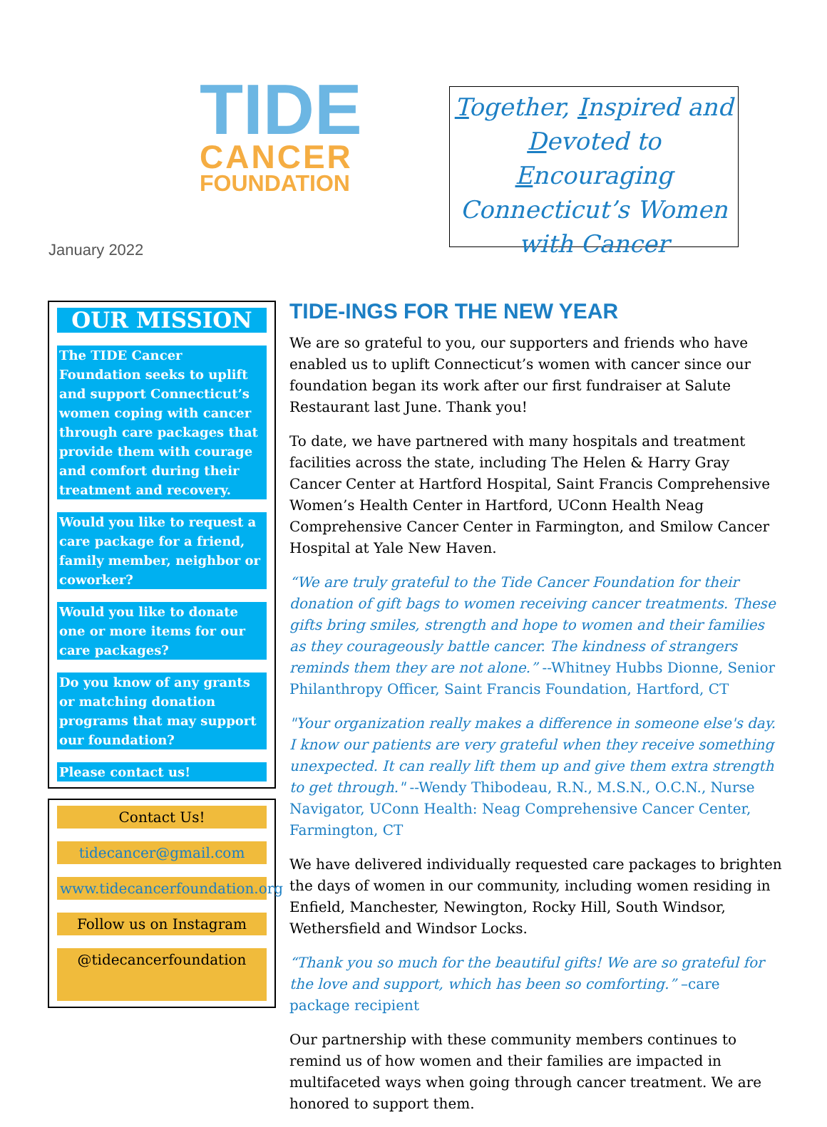TIDE
CANCER
FOUNDATION
Together, Inspired and Devoted to Encouraging Connecticut’s Women with Cancer
January 2022
OUR MISSION
The TIDE Cancer Foundation seeks to uplift and support Connecticut’s women coping with cancer through care packages that provide them with courage and comfort during their treatment and recovery.
Would you like to request a care package for a friend, family member, neighbor or coworker?
Would you like to donate one or more items for our care packages?
Do you know of any grants or matching donation programs that may support our foundation?
Please contact us!
Contact Us!
tidecancer@gmail.com
www.tidecancerfoundation.org
Follow us on Instagram
@tidecancerfoundation
TIDE-INGS FOR THE NEW YEAR
We are so grateful to you, our supporters and friends who have enabled us to uplift Connecticut’s women with cancer since our foundation began its work after our first fundraiser at Salute Restaurant last June. Thank you!
To date, we have partnered with many hospitals and treatment facilities across the state, including The Helen & Harry Gray Cancer Center at Hartford Hospital, Saint Francis Comprehensive Women’s Health Center in Hartford, UConn Health Neag Comprehensive Cancer Center in Farmington, and Smilow Cancer Hospital at Yale New Haven.
“We are truly grateful to the Tide Cancer Foundation for their donation of gift bags to women receiving cancer treatments. These gifts bring smiles, strength and hope to women and their families as they courageously battle cancer. The kindness of strangers reminds them they are not alone.” --Whitney Hubbs Dionne, Senior Philanthropy Officer, Saint Francis Foundation, Hartford, CT
"Your organization really makes a difference in someone else's day. I know our patients are very grateful when they receive something unexpected. It can really lift them up and give them extra strength to get through." --Wendy Thibodeau, R.N., M.S.N., O.C.N., Nurse Navigator, UConn Health: Neag Comprehensive Cancer Center, Farmington, CT
We have delivered individually requested care packages to brighten the days of women in our community, including women residing in Enfield, Manchester, Newington, Rocky Hill, South Windsor, Wethersfield and Windsor Locks.
“Thank you so much for the beautiful gifts! We are so grateful for the love and support, which has been so comforting.” –care package recipient
Our partnership with these community members continues to remind us of how women and their families are impacted in multifaceted ways when going through cancer treatment. We are honored to support them.